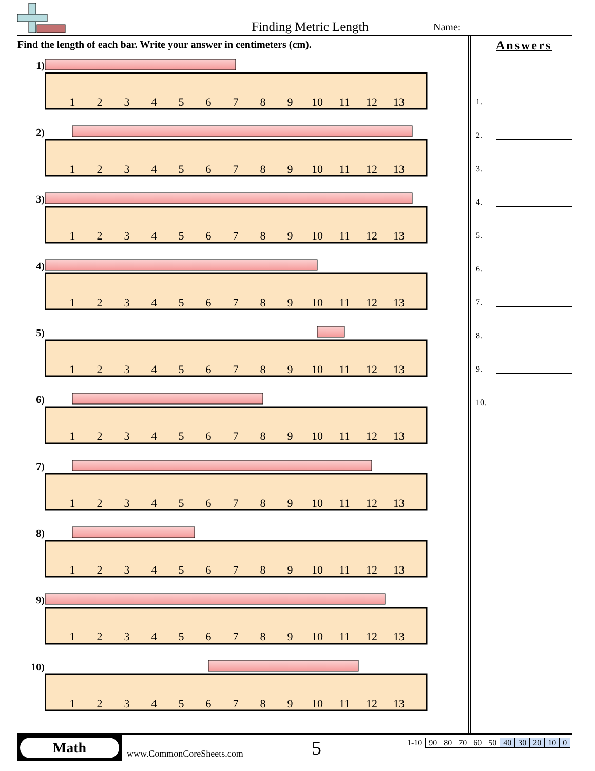Finding Metric Length
Name:
Find the length of each bar. Write your answer in centimeters (cm).
1)
1
2
3
4
5
6
7
8
9
10
11
12
13
2)
1
2
3
4
5
6
7
8
9
10
11
12
13
3)
1
2
3
4
5
6
7
8
9
10
11
12
13
4)
1
2
3
4
5
6
7
8
9
10
11
12
13
5)
1
2
3
4
5
6
7
8
9
10
11
12
13
6)
1
2
3
4
5
6
7
8
9
10
11
12
13
7)
1
2
3
4
5
6
7
8
9
10
11
12
13
8)
1
2
3
4
5
6
7
8
9
10
11
12
13
9)
1
2
3
4
5
6
7
8
9
10
11
12
13
10)
1
2
3
4
5
6
7
8
9
10
11
12
13
Answers
1.
2.
3.
4.
5.
6.
7.
8.
9.
10.
Math
www.CommonCoreSheets.com
5
| 1-10 | 90 | 80 | 70 | 60 | 50 | 40 | 30 | 20 | 10 | 0 |